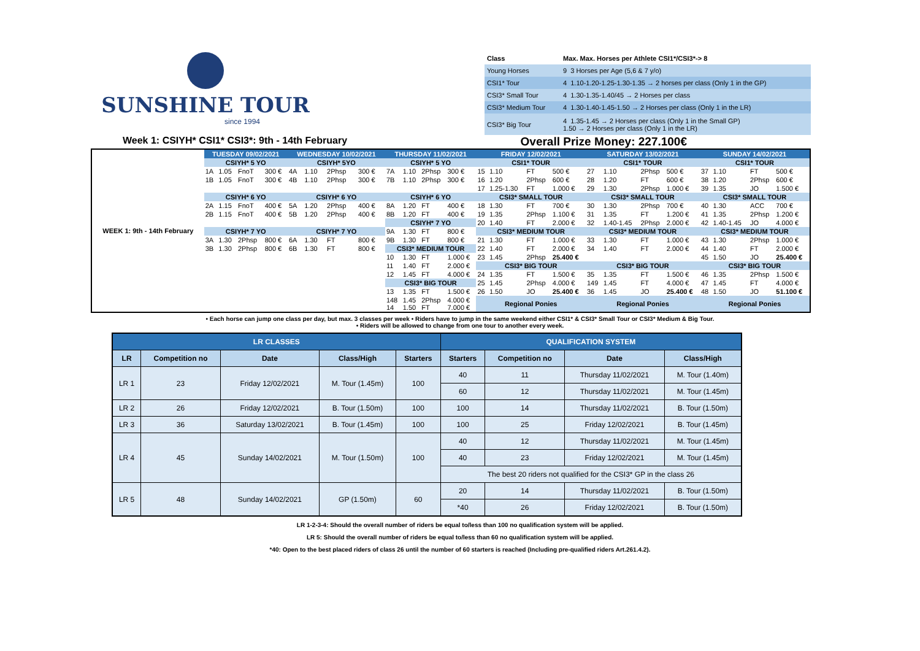SUNSHINE TOUR
since 1994
| Class | Max. Max. Horses per Athlete CSI1*/CSI3*-> 8 |
| Young Horses | 9 3 Horses per Age (5,6 & 7 y/o) |
| CSI1* Tour | 4 1.10-1.20-1.25-1.30-1.35 → 2 horses per class (Only 1 in the GP) |
| CSI3* Small Tour | 4 1.30-1.35-1.40/45 → 2 Horses per class |
| CSI3* Medium Tour | 4 1.30-1.40-1.45-1.50 → 2 Horses per class (Only 1 in the LR) |
| CSI3* Big Tour | 4 1.35-1.45 → 2 Horses per class (Only 1 in the Small GP) 1.50 → 2 Horses per class (Only 1 in the LR) |
Week 1: CSIYH* CSI1* CSI3*: 9th - 14th February Overall Prize Money: 227.100€
| WEEK 1: 9th - 14th February | TUESDAY 09/02/2021 | | | | WEDNESDAY 10/02/2021 | | | | THURSDAY 11/02/2021 | | | | FRIDAY 12/02/2021 | | | | SATURDAY 13/02/2021 | | | | SUNDAY 14/02/2021 | | | |
| | CSIYH* 5 YO | | | | CSIYH* 5YO | | | | CSIYH* 5 YO | | | | CSI1* TOUR | | | | CSI1* TOUR | | | | CSI1* TOUR | | | |
| | 1A | 1.05 | FnoT | 300 € | 4A | 1.10 | 2Phsp | 300 € | 7A | 1.10 | 2Phsp | 300 € | 15 | 1.10 | FT | 500 € | 27 | 1.10 | 2Phsp | 500 € | 37 | 1.10 | FT | 500 € |
| | 1B | 1.05 | FnoT | 300 € | 4B | 1.10 | 2Phsp | 300 € | 7B | 1.10 | 2Phsp | 300 € | 16 | 1.20 | 2Phsp | 600 € | 28 | 1.20 | FT | 600 € | 38 | 1.20 | 2Phsp | 600 € |
| | | | | | | | | | | | | | 17 | 1.25-1.30 | FT | 1.000 € | 29 | 1.30 | 2Phsp | 1.000 € | 39 | 1.35 | JO | 1.500 € |
| | CSIYH* 6 YO | | | | CSIYH* 6 YO | | | | CSIYH* 6 YO | | | | CSI3* SMALL TOUR | | | | CSI3* SMALL TOUR | | | | CSI3* SMALL TOUR | | | |
| | 2A | 1.15 | FnoT | 400 € | 5A | 1.20 | 2Phsp | 400 € | 8A | 1.20 | FT | 400 € | 18 | 1.30 | FT | 700 € | 30 | 1.30 | 2Phsp | 700 € | 40 | 1.30 | ACC | 700 € |
| | 2B | 1.15 | FnoT | 400 € | 5B | 1.20 | 2Phsp | 400 € | 8B | 1.20 | FT | 400 € | 19 | 1.35 | 2Phsp | 1.100 € | 31 | 1.35 | FT | 1.200 € | 41 | 1.35 | 2Phsp | 1.200 € |
| | | | | | | | | | CSIYH* 7 YO | | | | 20 | 1.40 | FT | 2.000 € | 32 | 1.40-1.45 | 2Phsp | 2.000 € | 42 | 1.40-1.45 | JO | 4.000 € |
| | CSIYH* 7 YO | | | | CSIYH* 7 YO | | | | 9A | 1.30 | FT | 800 € | CSI3* MEDIUM TOUR | | | | CSI3* MEDIUM TOUR | | | | CSI3* MEDIUM TOUR | | | |
| | 3A | 1.30 | 2Phsp | 800 € | 6A | 1.30 | FT | 800 € | 9B | 1.30 | FT | 800 € | 21 | 1.30 | FT | 1.000 € | 33 | 1.30 | FT | 1.000 € | 43 | 1.30 | 2Phsp | 1.000 € |
| | 3B | 1.30 | 2Phsp | 800 € | 6B | 1.30 | FT | 800 € | CSI3* MEDIUM TOUR | | | | 22 | 1.40 | FT | 2.000 € | 34 | 1.40 | FT | 2.000 € | 44 | 1.40 | FT | 2.000 € |
| | | | | | | | | | 10 | 1.30 | FT | 1.000 € | 23 | 1.45 | 2Phsp | 25.400 € | | | | | 45 | 1.50 | JO | 25.400 € |
| | | | | | | | | | 11 | 1.40 | FT | 2.000 € | CSI3* BIG TOUR | | | | CSI3* BIG TOUR | | | | CSI3* BIG TOUR | | | |
| | | | | | | | | | 12 | 1.45 | FT | 4.000 € | 24 | 1.35 | FT | 1.500 € | 35 | 1.35 | FT | 1.500 € | 46 | 1.35 | 2Phsp | 1.500 € |
| | | | | | | | | | CSI3* BIG TOUR | | | | 25 | 1.45 | 2Phsp | 4.000 € | 149 | 1.45 | FT | 4.000 € | 47 | 1.45 | FT | 4.000 € |
| | | | | | | | | | 13 | 1.35 | FT | 1.500 € | 26 | 1.50 | JO | 25.400 € | 36 | 1.45 | JO | 25.400 € | 48 | 1.50 | JO | 51.100 € |
| | | | | | | | | | 148 14 | 1.45 1.50 | 2Phsp FT | 4.000 € 7.000 € | Regional Ponies | | | | Regional Ponies | | | | Regional Ponies | | | |
• Each horse can jump one class per day, but max. 3 classes per week • Riders have to jump in the same weekend either CSI1* & CSI3* Small Tour or CSI3* Medium & Big Tour.
• Riders will be allowed to change from one tour to another every week.
| LR CLASSES | | | | | QUALIFICATION SYSTEM | | | |
| --- | --- | --- | --- | --- | --- | --- | --- | --- |
| LR | Competition no | Date | Class/High | Starters | Starters | Competition no | Date | Class/High |
| LR 1 | 23 | Friday 12/02/2021 | M. Tour (1.45m) | 100 | 40 | 11 | Thursday 11/02/2021 | M. Tour (1.40m) |
| | | | | | 60 | 12 | Thursday 11/02/2021 | M. Tour (1.45m) |
| LR 2 | 26 | Friday 12/02/2021 | B. Tour (1.50m) | 100 | 100 | 14 | Thursday 11/02/2021 | B. Tour (1.50m) |
| LR 3 | 36 | Saturday 13/02/2021 | B. Tour (1.45m) | 100 | 100 | 25 | Friday 12/02/2021 | B. Tour (1.45m) |
| LR 4 | 45 | Sunday 14/02/2021 | M. Tour (1.50m) | 100 | 40 | 12 | Thursday 11/02/2021 | M. Tour (1.45m) |
| | | | | | 40 | 23 | Friday 12/02/2021 | M. Tour (1.45m) |
| | | | | | The best 20 riders not qualified for the CSI3* GP in the class 26 | | | |
| LR 5 | 48 | Sunday 14/02/2021 | GP (1.50m) | 60 | 20 | 14 | Thursday 11/02/2021 | B. Tour (1.50m) |
| | | | | | *40 | 26 | Friday 12/02/2021 | B. Tour (1.50m) |
LR 1-2-3-4: Should the overall number of riders be equal to/less than 100 no qualification system will be applied.
LR 5: Should the overall number of riders be equal to/less than 60 no qualification system will be applied.
*40: Open to the best placed riders of class 26 until the number of 60 starters is reached (Including pre-qualified riders Art.261.4.2).